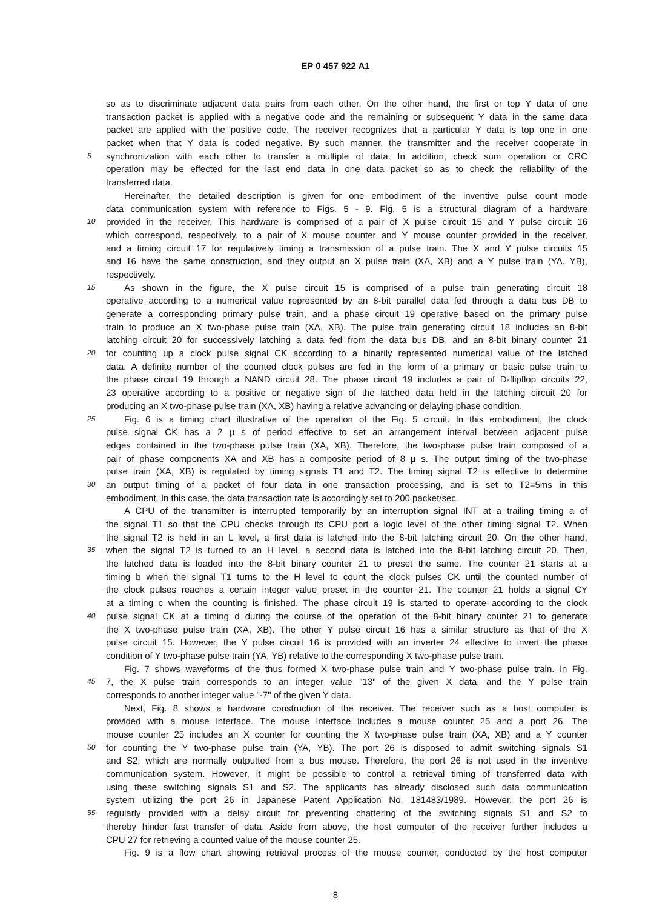EP 0 457 922 A1
so as to discriminate adjacent data pairs from each other. On the other hand, the first or top Y data of one
transaction packet is applied with a negative code and the remaining or subsequent Y data in the same data
packet are applied with the positive code. The receiver recognizes that a particular Y data is top one in one
packet when that Y data is coded negative. By such manner, the transmitter and the receiver cooperate in
5 synchronization with each other to transfer a multiple of data. In addition, check sum operation or CRC
operation may be effected for the last end data in one data packet so as to check the reliability of the
transferred data.
Hereinafter, the detailed description is given for one embodiment of the inventive pulse count mode
data communication system with reference to Figs. 5 - 9. Fig. 5 is a structural diagram of a hardware
10 provided in the receiver. This hardware is comprised of a pair of X pulse circuit 15 and Y pulse circuit 16
which correspond, respectively, to a pair of X mouse counter and Y mouse counter provided in the receiver,
and a timing circuit 17 for regulatively timing a transmission of a pulse train. The X and Y pulse circuits 15
and 16 have the same construction, and they output an X pulse train (XA, XB) and a Y pulse train (YA, YB),
respectively.
15 As shown in the figure, the X pulse circuit 15 is comprised of a pulse train generating circuit 18
operative according to a numerical value represented by an 8-bit parallel data fed through a data bus DB to
generate a corresponding primary pulse train, and a phase circuit 19 operative based on the primary pulse
train to produce an X two-phase pulse train (XA, XB). The pulse train generating circuit 18 includes an 8-bit
latching circuit 20 for successively latching a data fed from the data bus DB, and an 8-bit binary counter 21
20 for counting up a clock pulse signal CK according to a binarily represented numerical value of the latched
data. A definite number of the counted clock pulses are fed in the form of a primary or basic pulse train to
the phase circuit 19 through a NAND circuit 28. The phase circuit 19 includes a pair of D-flipflop circuits 22,
23 operative according to a positive or negative sign of the latched data held in the latching circuit 20 for
producing an X two-phase pulse train (XA, XB) having a relative advancing or delaying phase condition.
25 Fig. 6 is a timing chart illustrative of the operation of the Fig. 5 circuit. In this embodiment, the clock
pulse signal CK has a 2 μ s of period effective to set an arrangement interval between adjacent pulse
edges contained in the two-phase pulse train (XA, XB). Therefore, the two-phase pulse train composed of a
pair of phase components XA and XB has a composite period of 8 μ s. The output timing of the two-phase
pulse train (XA, XB) is regulated by timing signals T1 and T2. The timing signal T2 is effective to determine
30 an output timing of a packet of four data in one transaction processing, and is set to T2=5ms in this
embodiment. In this case, the data transaction rate is accordingly set to 200 packet/sec.
A CPU of the transmitter is interrupted temporarily by an interruption signal INT at a trailing timing a of
the signal T1 so that the CPU checks through its CPU port a logic level of the other timing signal T2. When
the signal T2 is held in an L level, a first data is latched into the 8-bit latching circuit 20. On the other hand,
35 when the signal T2 is turned to an H level, a second data is latched into the 8-bit latching circuit 20. Then,
the latched data is loaded into the 8-bit binary counter 21 to preset the same. The counter 21 starts at a
timing b when the signal T1 turns to the H level to count the clock pulses CK until the counted number of
the clock pulses reaches a certain integer value preset in the counter 21. The counter 21 holds a signal CY
at a timing c when the counting is finished. The phase circuit 19 is started to operate according to the clock
40 pulse signal CK at a timing d during the course of the operation of the 8-bit binary counter 21 to generate
the X two-phase pulse train (XA, XB). The other Y pulse circuit 16 has a similar structure as that of the X
pulse circuit 15. However, the Y pulse circuit 16 is provided with an inverter 24 effective to invert the phase
condition of Y two-phase pulse train (YA, YB) relative to the corresponding X two-phase pulse train.
Fig. 7 shows waveforms of the thus formed X two-phase pulse train and Y two-phase pulse train. In Fig.
45 7, the X pulse train corresponds to an integer value "13" of the given X data, and the Y pulse train
corresponds to another integer value "-7" of the given Y data.
Next, Fig. 8 shows a hardware construction of the receiver. The receiver such as a host computer is
provided with a mouse interface. The mouse interface includes a mouse counter 25 and a port 26. The
mouse counter 25 includes an X counter for counting the X two-phase pulse train (XA, XB) and a Y counter
50 for counting the Y two-phase pulse train (YA, YB). The port 26 is disposed to admit switching signals S1
and S2, which are normally outputted from a bus mouse. Therefore, the port 26 is not used in the inventive
communication system. However, it might be possible to control a retrieval timing of transferred data with
using these switching signals S1 and S2. The applicants has already disclosed such data communication
system utilizing the port 26 in Japanese Patent Application No. 181483/1989. However, the port 26 is
55 regularly provided with a delay circuit for preventing chattering of the switching signals S1 and S2 to
thereby hinder fast transfer of data. Aside from above, the host computer of the receiver further includes a
CPU 27 for retrieving a counted value of the mouse counter 25.
Fig. 9 is a flow chart showing retrieval process of the mouse counter, conducted by the host computer
8